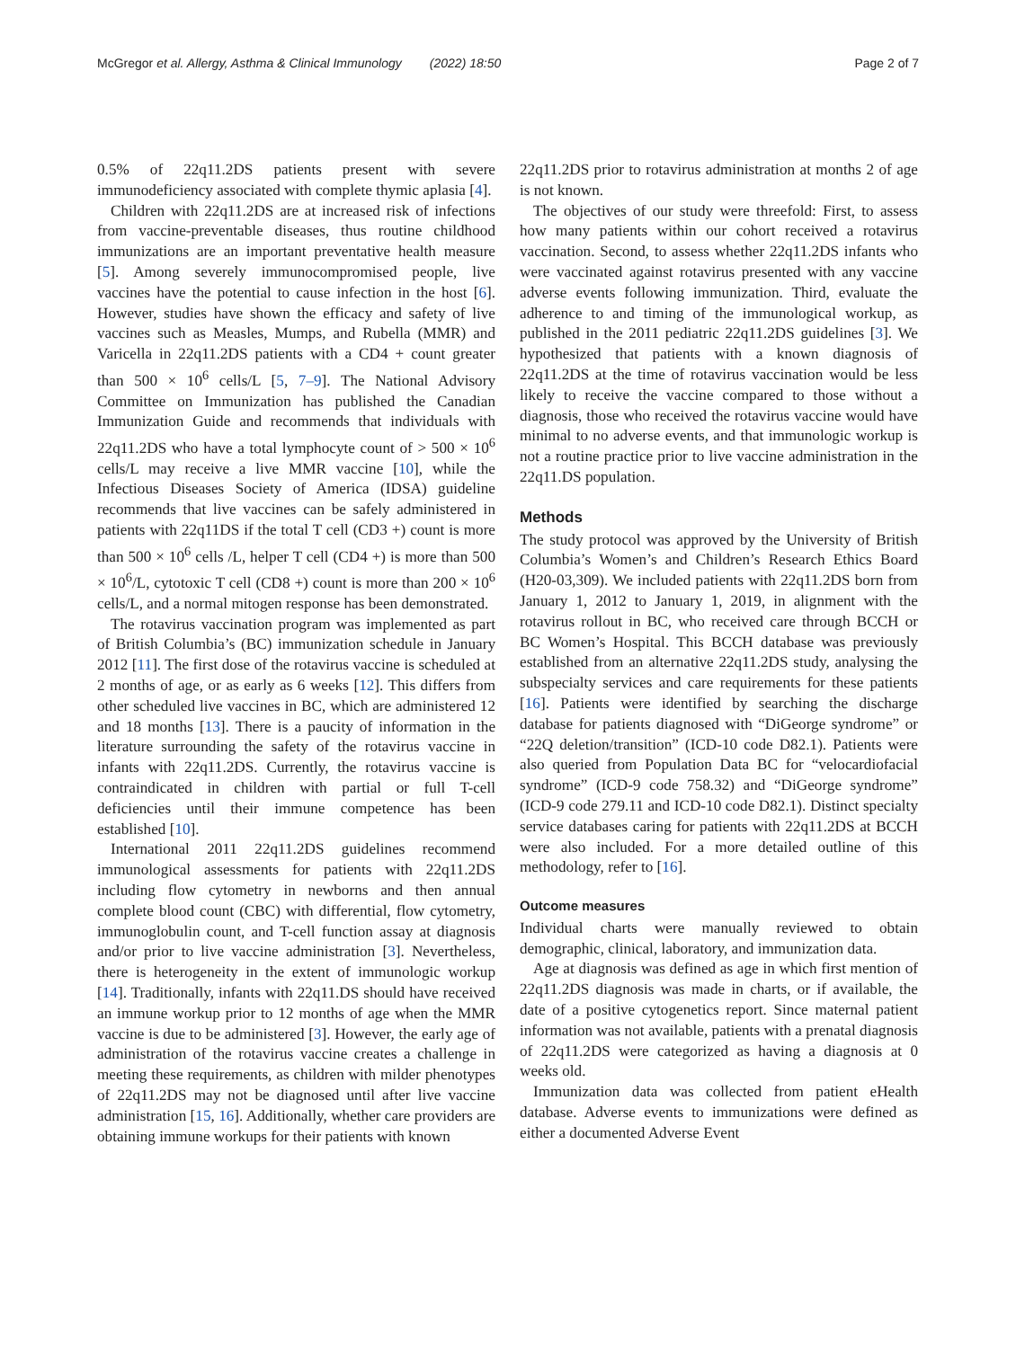McGregor et al. Allergy, Asthma & Clinical Immunology (2022) 18:50 Page 2 of 7
0.5% of 22q11.2DS patients present with severe immunodeficiency associated with complete thymic aplasia [4].
Children with 22q11.2DS are at increased risk of infections from vaccine-preventable diseases, thus routine childhood immunizations are an important preventative health measure [5]. Among severely immunocompromised people, live vaccines have the potential to cause infection in the host [6]. However, studies have shown the efficacy and safety of live vaccines such as Measles, Mumps, and Rubella (MMR) and Varicella in 22q11.2DS patients with a CD4 + count greater than 500 × 10<sup>6</sup> cells/L [5, 7–9]. The National Advisory Committee on Immunization has published the Canadian Immunization Guide and recommends that individuals with 22q11.2DS who have a total lymphocyte count of > 500 × 10<sup>6</sup> cells/L may receive a live MMR vaccine [10], while the Infectious Diseases Society of America (IDSA) guideline recommends that live vaccines can be safely administered in patients with 22q11DS if the total T cell (CD3 +) count is more than 500 × 10<sup>6</sup> cells /L, helper T cell (CD4 +) is more than 500 × 10<sup>6</sup>/L, cytotoxic T cell (CD8 +) count is more than 200 × 10<sup>6</sup> cells/L, and a normal mitogen response has been demonstrated.
The rotavirus vaccination program was implemented as part of British Columbia’s (BC) immunization schedule in January 2012 [11]. The first dose of the rotavirus vaccine is scheduled at 2 months of age, or as early as 6 weeks [12]. This differs from other scheduled live vaccines in BC, which are administered 12 and 18 months [13]. There is a paucity of information in the literature surrounding the safety of the rotavirus vaccine in infants with 22q11.2DS. Currently, the rotavirus vaccine is contraindicated in children with partial or full T-cell deficiencies until their immune competence has been established [10].
International 2011 22q11.2DS guidelines recommend immunological assessments for patients with 22q11.2DS including flow cytometry in newborns and then annual complete blood count (CBC) with differential, flow cytometry, immunoglobulin count, and T-cell function assay at diagnosis and/or prior to live vaccine administration [3]. Nevertheless, there is heterogeneity in the extent of immunologic workup [14]. Traditionally, infants with 22q11.DS should have received an immune workup prior to 12 months of age when the MMR vaccine is due to be administered [3]. However, the early age of administration of the rotavirus vaccine creates a challenge in meeting these requirements, as children with milder phenotypes of 22q11.2DS may not be diagnosed until after live vaccine administration [15, 16]. Additionally, whether care providers are obtaining immune workups for their patients with known
22q11.2DS prior to rotavirus administration at months 2 of age is not known.
The objectives of our study were threefold: First, to assess how many patients within our cohort received a rotavirus vaccination. Second, to assess whether 22q11.2DS infants who were vaccinated against rotavirus presented with any vaccine adverse events following immunization. Third, evaluate the adherence to and timing of the immunological workup, as published in the 2011 pediatric 22q11.2DS guidelines [3]. We hypothesized that patients with a known diagnosis of 22q11.2DS at the time of rotavirus vaccination would be less likely to receive the vaccine compared to those without a diagnosis, those who received the rotavirus vaccine would have minimal to no adverse events, and that immunologic workup is not a routine practice prior to live vaccine administration in the 22q11.DS population.
Methods
The study protocol was approved by the University of British Columbia’s Women’s and Children’s Research Ethics Board (H20-03,309). We included patients with 22q11.2DS born from January 1, 2012 to January 1, 2019, in alignment with the rotavirus rollout in BC, who received care through BCCH or BC Women’s Hospital. This BCCH database was previously established from an alternative 22q11.2DS study, analysing the subspecialty services and care requirements for these patients [16]. Patients were identified by searching the discharge database for patients diagnosed with “DiGeorge syndrome” or “22Q deletion/transition” (ICD-10 code D82.1). Patients were also queried from Population Data BC for “velocardiofacial syndrome” (ICD-9 code 758.32) and “DiGeorge syndrome” (ICD-9 code 279.11 and ICD-10 code D82.1). Distinct specialty service databases caring for patients with 22q11.2DS at BCCH were also included. For a more detailed outline of this methodology, refer to [16].
Outcome measures
Individual charts were manually reviewed to obtain demographic, clinical, laboratory, and immunization data.
Age at diagnosis was defined as age in which first mention of 22q11.2DS diagnosis was made in charts, or if available, the date of a positive cytogenetics report. Since maternal patient information was not available, patients with a prenatal diagnosis of 22q11.2DS were categorized as having a diagnosis at 0 weeks old.
Immunization data was collected from patient eHealth database. Adverse events to immunizations were defined as either a documented Adverse Event